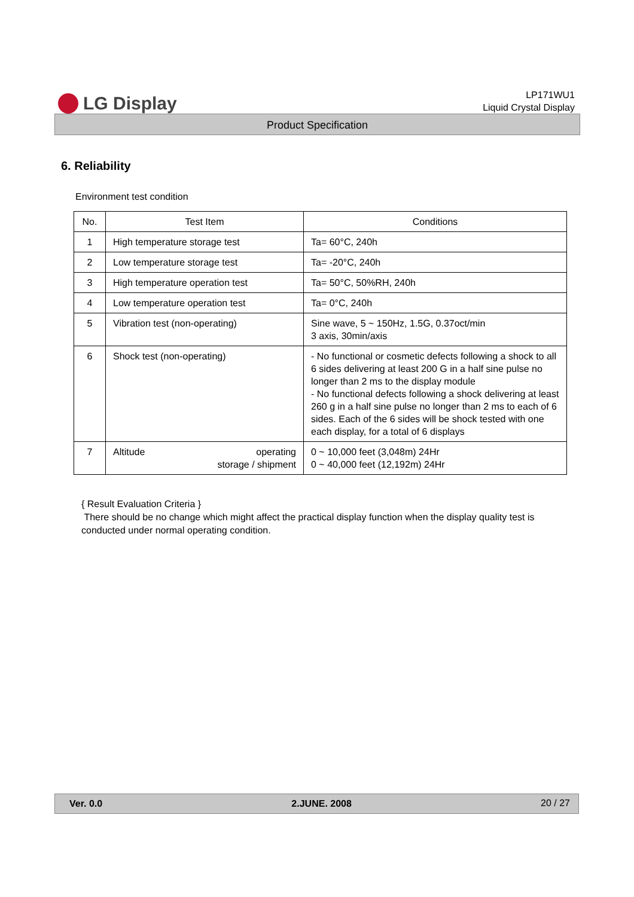LG Display
LP171WU1
Liquid Crystal Display
Product Specification
6. Reliability
Environment test condition
| No. | Test Item | Conditions |
| --- | --- | --- |
| 1 | High temperature storage test | Ta= 60°C, 240h |
| 2 | Low temperature storage test | Ta= -20°C, 240h |
| 3 | High temperature operation test | Ta= 50°C, 50%RH, 240h |
| 4 | Low temperature operation test | Ta= 0°C, 240h |
| 5 | Vibration test (non-operating) | Sine wave, 5 ~ 150Hz, 1.5G, 0.37oct/min 3 axis, 30min/axis |
| 6 | Shock test (non-operating) | - No functional or cosmetic defects following a shock to all 6 sides delivering at least 200 G in a half sine pulse no longer than 2 ms to the display module - No functional defects following a shock delivering at least 260 g in a half sine pulse no longer than 2 ms to each of 6 sides. Each of the 6 sides will be shock tested with one each display, for a total of 6 displays |
| 7 | Altitude operating storage / shipment | 0 ~ 10,000 feet (3,048m) 24Hr 0 ~ 40,000 feet (12,192m) 24Hr |
{ Result Evaluation Criteria }
There should be no change which might affect the practical display function when the display quality test is conducted under normal operating condition.
Ver. 0.0 2.JUNE. 2008 20 / 27